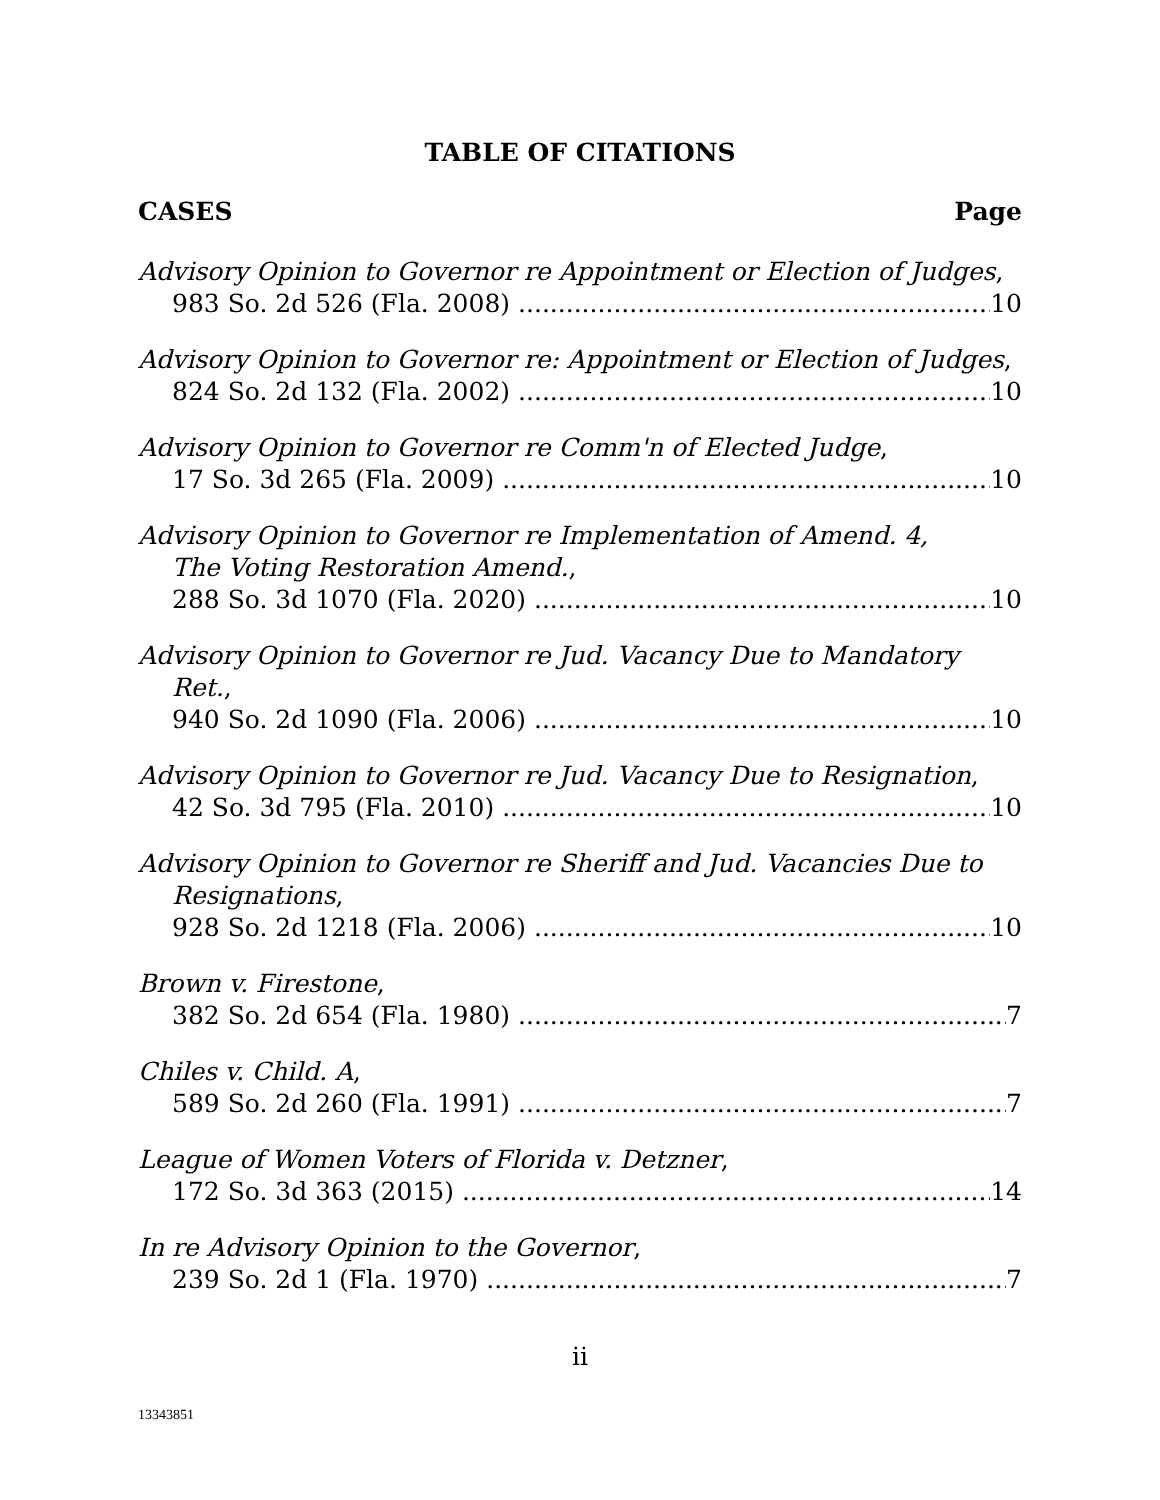TABLE OF CITATIONS
CASES Page
Advisory Opinion to Governor re Appointment or Election of Judges,
983 So. 2d 526 (Fla. 2008) 10
Advisory Opinion to Governor re: Appointment or Election of Judges,
824 So. 2d 132 (Fla. 2002) 10
Advisory Opinion to Governor re Comm'n of Elected Judge,
17 So. 3d 265 (Fla. 2009) 10
Advisory Opinion to Governor re Implementation of Amend. 4,
The Voting Restoration Amend.,
288 So. 3d 1070 (Fla. 2020) 10
Advisory Opinion to Governor re Jud. Vacancy Due to Mandatory Ret.,
940 So. 2d 1090 (Fla. 2006) 10
Advisory Opinion to Governor re Jud. Vacancy Due to Resignation,
42 So. 3d 795 (Fla. 2010) 10
Advisory Opinion to Governor re Sheriff and Jud. Vacancies Due to Resignations,
928 So. 2d 1218 (Fla. 2006) 10
Brown v. Firestone,
382 So. 2d 654 (Fla. 1980) 7
Chiles v. Child. A,
589 So. 2d 260 (Fla. 1991) 7
League of Women Voters of Florida v. Detzner,
172 So. 3d 363 (2015) 14
In re Advisory Opinion to the Governor,
239 So. 2d 1 (Fla. 1970) 7
ii
13343851